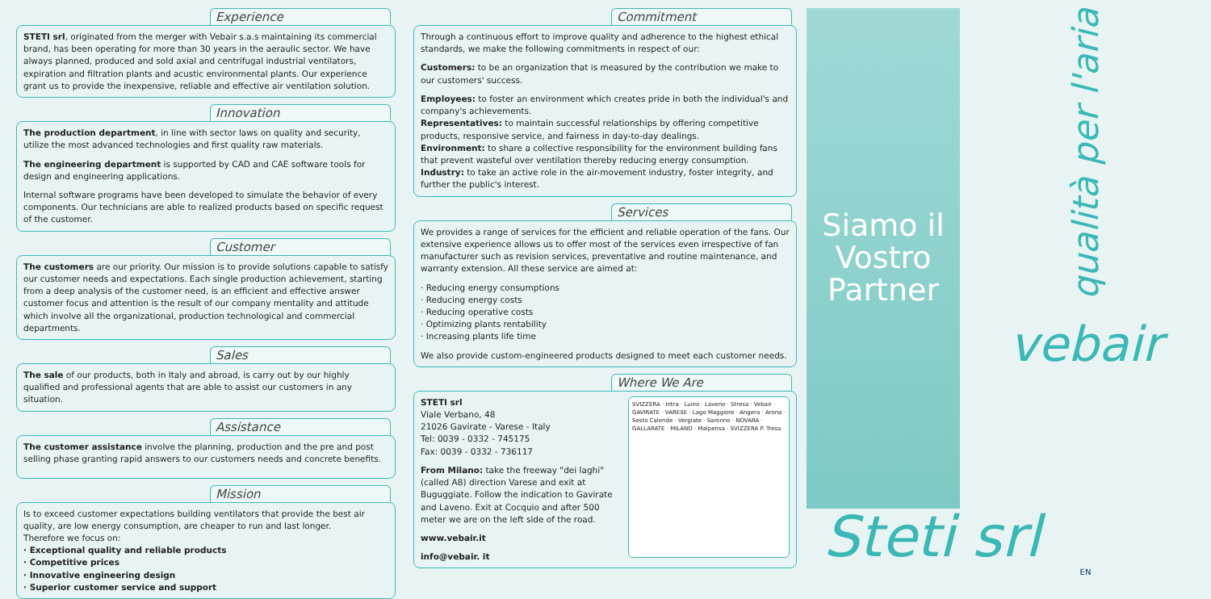Experience
STETI srl, originated from the merger with Vebair s.a.s maintaining its commercial brand, has been operating for more than 30 years in the aeraulic sector. We have always planned, produced and sold axial and centrifugal industrial ventilators, expiration and filtration plants and acustic environmental plants. Our experience grant us to provide the inexpensive, reliable and effective air ventilation solution.
Innovation
The production department, in line with sector laws on quality and security, utilize the most advanced technologies and first quality raw materials.
The engineering department is supported by CAD and CAE software tools for design and engineering applications.
Internal software programs have been developed to simulate the behavior of every components. Our technicians are able to realized products based on specific request of the customer.
Customer
The customers are our priority. Our mission is to provide solutions capable to satisfy our customer needs and expectations. Each single production achievement, starting from a deep analysis of the customer need, is an efficient and effective answer customer focus and attention is the result of our company mentality and attitude which involve all the organizational, production technological and commercial departments.
Sales
The sale of our products, both in Italy and abroad, is carry out by our highly qualified and professional agents that are able to assist our customers in any situation.
Assistance
The customer assistance involve the planning, production and the pre and post selling phase granting rapid answers to our customers needs and concrete benefits.
Mission
Is to exceed customer expectations building ventilators that provide the best air quality, are low energy consumption, are cheaper to run and last longer.
Therefore we focus on:
· Exceptional quality and reliable products
· Competitive prices
· Innovative engineering design
· Superior customer service and support
Commitment
Through a continuous effort to improve quality and adherence to the highest ethical standards, we make the following commitments in respect of our:
Customers: to be an organization that is measured by the contribution we make to our customers' success.
Employees: to foster an environment which creates pride in both the individual's and company's achievements.
Representatives: to maintain successful relationships by offering competitive products, responsive service, and fairness in day-to-day dealings.
Environment: to share a collective responsibility for the environment building fans that prevent wasteful over ventilation thereby reducing energy consumption.
Industry: to take an active role in the air-movement industry, foster integrity, and further the public's interest.
Services
We provides a range of services for the efficient and reliable operation of the fans. Our extensive experience allows us to offer most of the services even irrespective of fan manufacturer such as revision services, preventative and routine maintenance, and warranty extension. All these service are aimed at:
· Reducing energy consumptions
· Reducing energy costs
· Reducing operative costs
· Optimizing plants rentability
· Increasing plants life time
We also provide custom-engineered products designed to meet each customer needs.
Where We Are
STETI srl
Viale Verbano, 48
21026 Gavirate - Varese - Italy
Tel: 0039 - 0332 - 745175
Fax: 0039 - 0332 - 736117
From Milano: take the freeway "dei laghi" (called A8) direction Varese and exit at Buguggiate. Follow the indication to Gavirate and Laveno. Exit at Cocquio and after 500 meter we are on the left side of the road.
www.vebair.it
info@vebair. it
SVIZZERA · Intra · Luino · Laveno · Stresa · Vebair · GAVIRATE · VARESE · Lago Maggiore · Angera · Arona · Sesto Calende · Vergiate · Saronno · NOVARA · GALLARATE · MILANO · Malpensa · SVIZZERA P. Tresa
Siamo il
Vostro
Partner
qualità per l'aria
vebair
EN
Steti srl